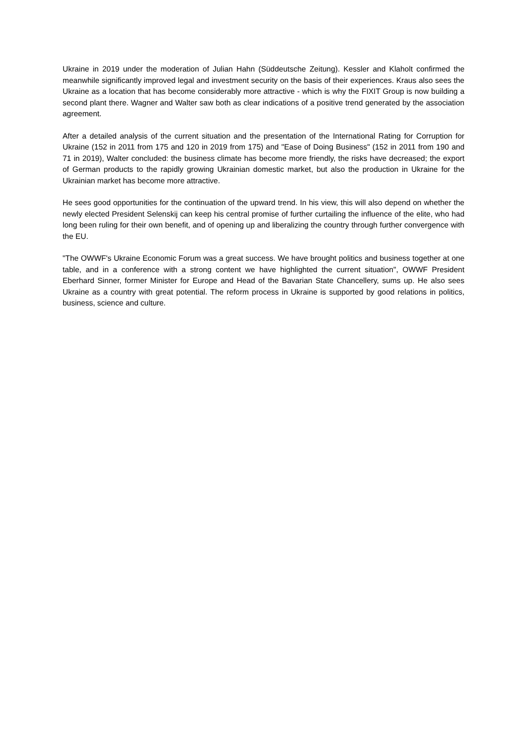Ukraine in 2019 under the moderation of Julian Hahn (Süddeutsche Zeitung). Kessler and Klaholt confirmed the meanwhile significantly improved legal and investment security on the basis of their experiences. Kraus also sees the Ukraine as a location that has become considerably more attractive - which is why the FIXIT Group is now building a second plant there. Wagner and Walter saw both as clear indications of a positive trend generated by the association agreement.
After a detailed analysis of the current situation and the presentation of the International Rating for Corruption for Ukraine (152 in 2011 from 175 and 120 in 2019 from 175) and "Ease of Doing Business" (152 in 2011 from 190 and 71 in 2019), Walter concluded: the business climate has become more friendly, the risks have decreased; the export of German products to the rapidly growing Ukrainian domestic market, but also the production in Ukraine for the Ukrainian market has become more attractive.
He sees good opportunities for the continuation of the upward trend. In his view, this will also depend on whether the newly elected President Selenskij can keep his central promise of further curtailing the influence of the elite, who had long been ruling for their own benefit, and of opening up and liberalizing the country through further convergence with the EU.
"The OWWF's Ukraine Economic Forum was a great success. We have brought politics and business together at one table, and in a conference with a strong content we have highlighted the current situation", OWWF President Eberhard Sinner, former Minister for Europe and Head of the Bavarian State Chancellery, sums up. He also sees Ukraine as a country with great potential. The reform process in Ukraine is supported by good relations in politics, business, science and culture.